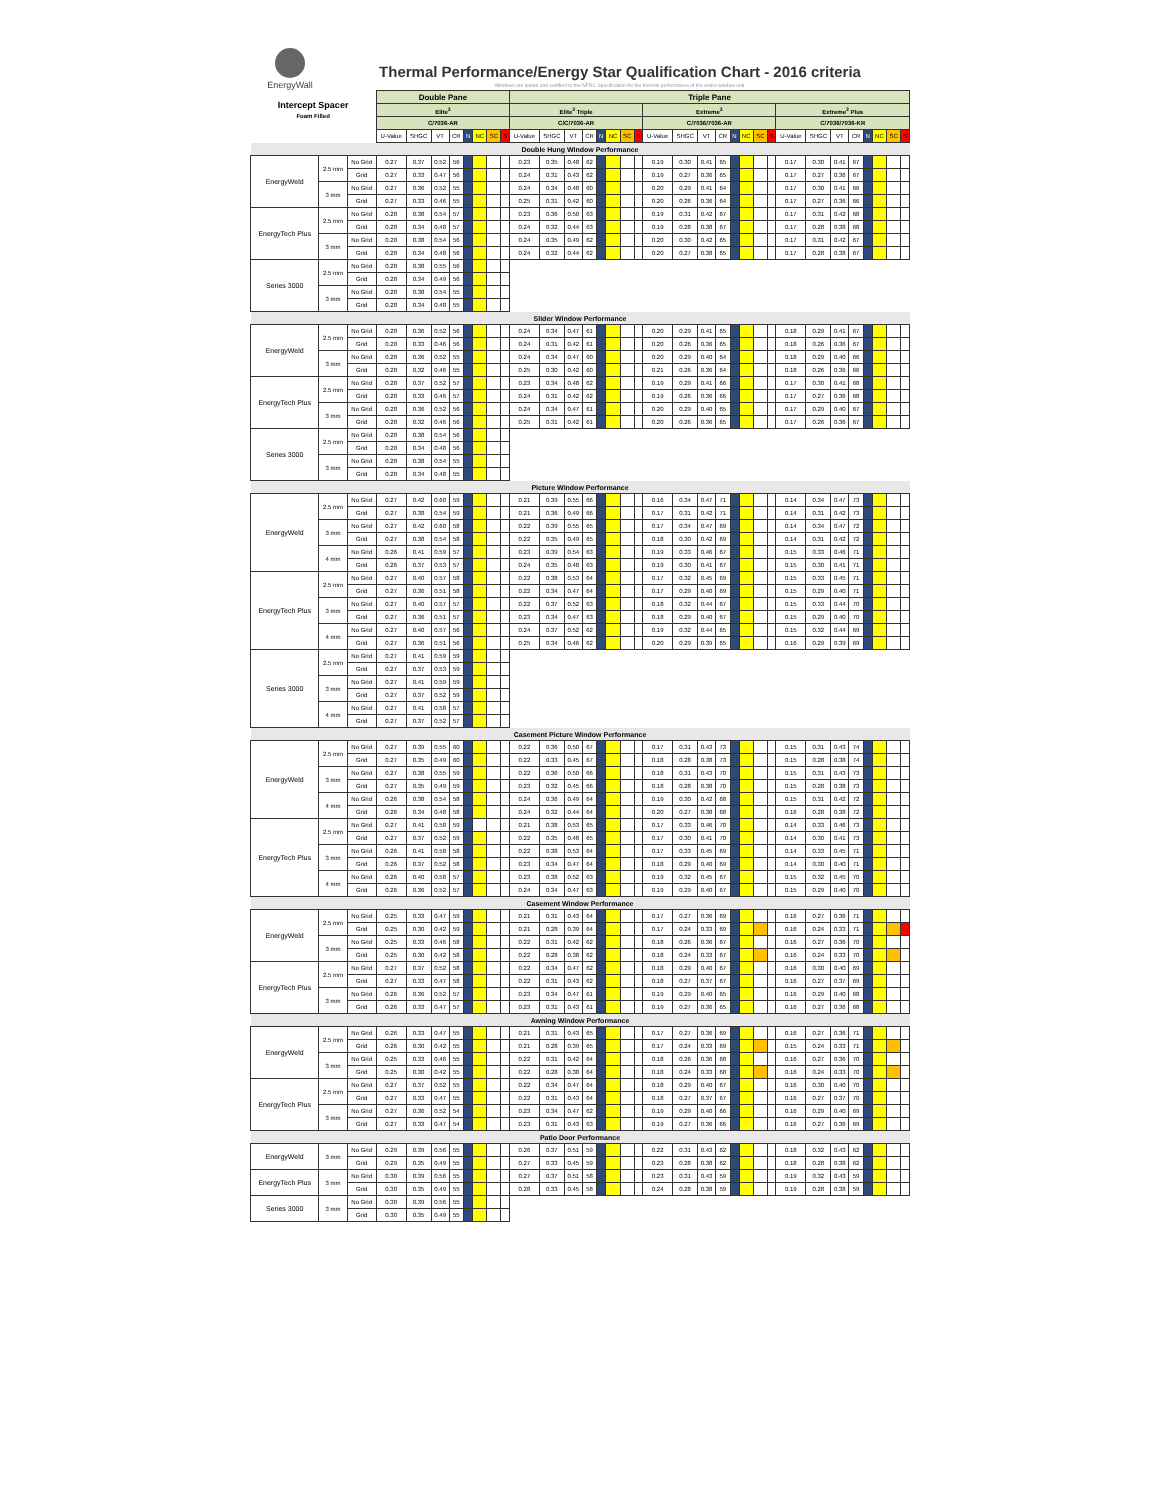EnergyWall
Thermal Performance/Energy Star Qualification Chart - 2016 criteria
Windows are tested and certified to the NFRC Specification for the thermal performance of the entire window unit.
| Intercept Spacer Foam Filled | | | Double Pane | | | | | | | | Triple Pane | | | | | | | | | | | | | | | | | | | | | | | |
| --- | --- | --- | --- | --- | --- | --- | --- | --- | --- | --- | --- | --- | --- | --- | --- | --- | --- | --- | --- | --- | --- | --- | --- | --- | --- | --- | --- | --- | --- | --- | --- | --- | --- | --- |
| | | | Elite<sup>3</sup> | | | | | | | | Elite<sup>3</sup> Triple | | | | | | | | Extreme<sup>3</sup> | | | | | | | | Extreme<sup>3</sup> Plus | | | | | | | |
| | | | C/7036-AR | | | | | | | | C/C/7036-AR | | | | | | | | C/7036/7036-AR | | | | | | | | C/7036/7036-KR | | | | | | | |
| | | | U-Value | SHGC | VT | CR | N | NC | SC | S | U-Value | SHGC | VT | CR | N | NC | SC | S | U-Value | SHGC | VT | CR | N | NC | SC | S | U-Value | SHGC | VT | CR | N | NC | SC | S |
| Double Hung Window Performance | | | | | | | | | | | | | | | | | | | | | | | | | | | | | | | | | | |
| EnergyWeld | 2.5 mm | No Grid | 0.27 | 0.37 | 0.52 | 56 | | | | | 0.23 | 0.35 | 0.48 | 62 | | | | | 0.19 | 0.30 | 0.41 | 65 | | | | | 0.17 | 0.30 | 0.41 | 67 | | | | |
| | | Grid | 0.27 | 0.33 | 0.47 | 56 | | | | | 0.24 | 0.31 | 0.43 | 62 | | | | | 0.19 | 0.27 | 0.36 | 65 | | | | | 0.17 | 0.27 | 0.36 | 67 | | | | |
| | 3 mm | No Grid | 0.27 | 0.36 | 0.52 | 55 | | | | | 0.24 | 0.34 | 0.48 | 60 | | | | | 0.20 | 0.29 | 0.41 | 64 | | | | | 0.17 | 0.30 | 0.41 | 66 | | | | |
| | | Grid | 0.27 | 0.33 | 0.46 | 55 | | | | | 0.25 | 0.31 | 0.42 | 60 | | | | | 0.20 | 0.26 | 0.36 | 64 | | | | | 0.17 | 0.27 | 0.36 | 66 | | | | |
| EnergyTech Plus | 2.5 mm | No Grid | 0.28 | 0.38 | 0.54 | 57 | | | | | 0.23 | 0.36 | 0.50 | 63 | | | | | 0.19 | 0.31 | 0.42 | 67 | | | | | 0.17 | 0.31 | 0.42 | 68 | | | | |
| | | Grid | 0.28 | 0.34 | 0.48 | 57 | | | | | 0.24 | 0.32 | 0.44 | 63 | | | | | 0.19 | 0.28 | 0.38 | 67 | | | | | 0.17 | 0.28 | 0.38 | 68 | | | | |
| | 3 mm | No Grid | 0.28 | 0.38 | 0.54 | 56 | | | | | 0.24 | 0.35 | 0.49 | 62 | | | | | 0.20 | 0.30 | 0.42 | 65 | | | | | 0.17 | 0.31 | 0.42 | 67 | | | | |
| | | Grid | 0.28 | 0.34 | 0.48 | 56 | | | | | 0.24 | 0.32 | 0.44 | 62 | | | | | 0.20 | 0.27 | 0.38 | 65 | | | | | 0.17 | 0.28 | 0.38 | 67 | | | | |
| Series 3000 | 2.5 mm | No Grid | 0.28 | 0.38 | 0.55 | 56 | | | | | | | | | | | | | | | | | | | | | | | | | | | | |
| | | Grid | 0.28 | 0.34 | 0.49 | 56 | | | | | | | | | | | | | | | | | | | | | | | | | | | | |
| | 3 mm | No Grid | 0.28 | 0.38 | 0.54 | 55 | | | | | | | | | | | | | | | | | | | | | | | | | | | | |
| | | Grid | 0.28 | 0.34 | 0.48 | 55 | | | | | | | | | | | | | | | | | | | | | | | | | | | | |
| Slider Window Performance | | | | | | | | | | | | | | | | | | | | | | | | | | | | | | | | | | |
| EnergyWeld | 2.5 mm | No Grid | 0.28 | 0.36 | 0.52 | 56 | | | | | 0.24 | 0.34 | 0.47 | 61 | | | | | 0.20 | 0.29 | 0.41 | 65 | | | | | 0.18 | 0.29 | 0.41 | 67 | | | | |
| | | Grid | 0.28 | 0.33 | 0.46 | 56 | | | | | 0.24 | 0.31 | 0.42 | 61 | | | | | 0.20 | 0.26 | 0.36 | 65 | | | | | 0.18 | 0.26 | 0.36 | 67 | | | | |
| | 3 mm | No Grid | 0.28 | 0.36 | 0.52 | 55 | | | | | 0.24 | 0.34 | 0.47 | 60 | | | | | 0.20 | 0.29 | 0.40 | 64 | | | | | 0.18 | 0.29 | 0.40 | 66 | | | | |
| | | Grid | 0.28 | 0.32 | 0.46 | 55 | | | | | 0.25 | 0.30 | 0.42 | 60 | | | | | 0.21 | 0.26 | 0.36 | 64 | | | | | 0.18 | 0.26 | 0.36 | 66 | | | | |
| EnergyTech Plus | 2.5 mm | No Grid | 0.28 | 0.37 | 0.52 | 57 | | | | | 0.23 | 0.34 | 0.48 | 62 | | | | | 0.19 | 0.29 | 0.41 | 66 | | | | | 0.17 | 0.30 | 0.41 | 68 | | | | |
| | | Grid | 0.28 | 0.33 | 0.46 | 57 | | | | | 0.24 | 0.31 | 0.42 | 62 | | | | | 0.19 | 0.26 | 0.36 | 66 | | | | | 0.17 | 0.27 | 0.36 | 68 | | | | |
| | 3 mm | No Grid | 0.28 | 0.36 | 0.52 | 56 | | | | | 0.24 | 0.34 | 0.47 | 61 | | | | | 0.20 | 0.29 | 0.40 | 65 | | | | | 0.17 | 0.29 | 0.40 | 67 | | | | |
| | | Grid | 0.28 | 0.32 | 0.46 | 56 | | | | | 0.25 | 0.31 | 0.42 | 61 | | | | | 0.20 | 0.26 | 0.36 | 65 | | | | | 0.17 | 0.26 | 0.36 | 67 | | | | |
| Series 3000 | 2.5 mm | No Grid | 0.28 | 0.38 | 0.54 | 56 | | | | | | | | | | | | | | | | | | | | | | | | | | | | |
| | | Grid | 0.28 | 0.34 | 0.48 | 56 | | | | | | | | | | | | | | | | | | | | | | | | | | | | |
| | 3 mm | No Grid | 0.28 | 0.38 | 0.54 | 55 | | | | | | | | | | | | | | | | | | | | | | | | | | | | |
| | | Grid | 0.28 | 0.34 | 0.48 | 55 | | | | | | | | | | | | | | | | | | | | | | | | | | | | |
| Picture Window Performance | | | | | | | | | | | | | | | | | | | | | | | | | | | | | | | | | | |
| EnergyWeld | 2.5 mm | No Grid | 0.27 | 0.42 | 0.60 | 59 | | | | | 0.21 | 0.39 | 0.55 | 66 | | | | | 0.16 | 0.34 | 0.47 | 71 | | | | | 0.14 | 0.34 | 0.47 | 73 | | | | |
| | | Grid | 0.27 | 0.38 | 0.54 | 59 | | | | | 0.21 | 0.36 | 0.49 | 66 | | | | | 0.17 | 0.31 | 0.42 | 71 | | | | | 0.14 | 0.31 | 0.42 | 73 | | | | |
| | 3 mm | No Grid | 0.27 | 0.42 | 0.60 | 58 | | | | | 0.22 | 0.39 | 0.55 | 65 | | | | | 0.17 | 0.34 | 0.47 | 69 | | | | | 0.14 | 0.34 | 0.47 | 72 | | | | |
| | | Grid | 0.27 | 0.38 | 0.54 | 58 | | | | | 0.22 | 0.35 | 0.49 | 65 | | | | | 0.18 | 0.30 | 0.42 | 69 | | | | | 0.14 | 0.31 | 0.42 | 72 | | | | |
| | 4 mm | No Grid | 0.26 | 0.41 | 0.59 | 57 | | | | | 0.23 | 0.39 | 0.54 | 63 | | | | | 0.19 | 0.33 | 0.46 | 67 | | | | | 0.15 | 0.33 | 0.46 | 71 | | | | |
| | | Grid | 0.26 | 0.37 | 0.53 | 57 | | | | | 0.24 | 0.35 | 0.48 | 63 | | | | | 0.19 | 0.30 | 0.41 | 67 | | | | | 0.15 | 0.30 | 0.41 | 71 | | | | |
| EnergyTech Plus | 2.5 mm | No Grid | 0.27 | 0.40 | 0.57 | 58 | | | | | 0.22 | 0.38 | 0.53 | 64 | | | | | 0.17 | 0.32 | 0.45 | 69 | | | | | 0.15 | 0.33 | 0.45 | 71 | | | | |
| | | Grid | 0.27 | 0.36 | 0.51 | 58 | | | | | 0.22 | 0.34 | 0.47 | 64 | | | | | 0.17 | 0.29 | 0.40 | 69 | | | | | 0.15 | 0.29 | 0.40 | 71 | | | | |
| | 3 mm | No Grid | 0.27 | 0.40 | 0.57 | 57 | | | | | 0.22 | 0.37 | 0.52 | 63 | | | | | 0.18 | 0.32 | 0.44 | 67 | | | | | 0.15 | 0.33 | 0.44 | 70 | | | | |
| | | Grid | 0.27 | 0.36 | 0.51 | 57 | | | | | 0.23 | 0.34 | 0.47 | 63 | | | | | 0.18 | 0.29 | 0.40 | 67 | | | | | 0.15 | 0.29 | 0.40 | 70 | | | | |
| | 4 mm | No Grid | 0.27 | 0.40 | 0.57 | 56 | | | | | 0.24 | 0.37 | 0.52 | 62 | | | | | 0.19 | 0.32 | 0.44 | 65 | | | | | 0.15 | 0.32 | 0.44 | 69 | | | | |
| | | Grid | 0.27 | 0.36 | 0.51 | 56 | | | | | 0.25 | 0.34 | 0.46 | 62 | | | | | 0.20 | 0.29 | 0.39 | 65 | | | | | 0.16 | 0.29 | 0.39 | 69 | | | | |
| Series 3000 | 2.5 mm | No Grid | 0.27 | 0.41 | 0.59 | 59 | | | | | | | | | | | | | | | | | | | | | | | | | | | | |
| | | Grid | 0.27 | 0.37 | 0.53 | 59 | | | | | | | | | | | | | | | | | | | | | | | | | | | | |
| | 3 mm | No Grid | 0.27 | 0.41 | 0.59 | 59 | | | | | | | | | | | | | | | | | | | | | | | | | | | | |
| | | Grid | 0.27 | 0.37 | 0.52 | 59 | | | | | | | | | | | | | | | | | | | | | | | | | | | | |
| | 4 mm | No Grid | 0.27 | 0.41 | 0.58 | 57 | | | | | | | | | | | | | | | | | | | | | | | | | | | | |
| | | Grid | 0.27 | 0.37 | 0.52 | 57 | | | | | | | | | | | | | | | | | | | | | | | | | | | | |
| Casement Picture Window Performance | | | | | | | | | | | | | | | | | | | | | | | | | | | | | | | | | | |
| EnergyWeld | 2.5 mm | No Grid | 0.27 | 0.39 | 0.55 | 60 | | | | | 0.22 | 0.36 | 0.50 | 67 | | | | | 0.17 | 0.31 | 0.43 | 73 | | | | | 0.15 | 0.31 | 0.43 | 74 | | | | |
| | | Grid | 0.27 | 0.35 | 0.49 | 60 | | | | | 0.22 | 0.33 | 0.45 | 67 | | | | | 0.18 | 0.28 | 0.38 | 73 | | | | | 0.15 | 0.28 | 0.38 | 74 | | | | |
| | 3 mm | No Grid | 0.27 | 0.38 | 0.55 | 59 | | | | | 0.22 | 0.36 | 0.50 | 66 | | | | | 0.18 | 0.31 | 0.43 | 70 | | | | | 0.15 | 0.31 | 0.43 | 73 | | | | |
| | | Grid | 0.27 | 0.35 | 0.49 | 59 | | | | | 0.23 | 0.32 | 0.45 | 66 | | | | | 0.18 | 0.28 | 0.38 | 70 | | | | | 0.15 | 0.28 | 0.38 | 73 | | | | |
| | 4 mm | No Grid | 0.26 | 0.38 | 0.54 | 58 | | | | | 0.24 | 0.36 | 0.49 | 64 | | | | | 0.19 | 0.30 | 0.42 | 68 | | | | | 0.15 | 0.31 | 0.42 | 72 | | | | |
| | | Grid | 0.26 | 0.34 | 0.48 | 58 | | | | | 0.24 | 0.32 | 0.44 | 64 | | | | | 0.20 | 0.27 | 0.38 | 68 | | | | | 0.16 | 0.28 | 0.38 | 72 | | | | |
| EnergyTech Plus | 2.5 mm | No Grid | 0.27 | 0.41 | 0.58 | 59 | | | | | 0.21 | 0.38 | 0.53 | 65 | | | | | 0.17 | 0.33 | 0.46 | 70 | | | | | 0.14 | 0.33 | 0.46 | 73 | | | | |
| | | Grid | 0.27 | 0.37 | 0.52 | 59 | | | | | 0.22 | 0.35 | 0.48 | 65 | | | | | 0.17 | 0.30 | 0.41 | 70 | | | | | 0.14 | 0.30 | 0.41 | 73 | | | | |
| | 3 mm | No Grid | 0.26 | 0.41 | 0.58 | 58 | | | | | 0.22 | 0.38 | 0.53 | 64 | | | | | 0.17 | 0.33 | 0.45 | 69 | | | | | 0.14 | 0.33 | 0.45 | 71 | | | | |
| | | Grid | 0.26 | 0.37 | 0.52 | 58 | | | | | 0.23 | 0.34 | 0.47 | 64 | | | | | 0.18 | 0.29 | 0.40 | 69 | | | | | 0.14 | 0.30 | 0.40 | 71 | | | | |
| | 4 mm | No Grid | 0.26 | 0.40 | 0.58 | 57 | | | | | 0.23 | 0.38 | 0.52 | 63 | | | | | 0.19 | 0.32 | 0.45 | 67 | | | | | 0.15 | 0.32 | 0.45 | 70 | | | | |
| | | Grid | 0.26 | 0.36 | 0.52 | 57 | | | | | 0.24 | 0.34 | 0.47 | 63 | | | | | 0.19 | 0.29 | 0.40 | 67 | | | | | 0.15 | 0.29 | 0.40 | 70 | | | | |
| Casement Window Performance | | | | | | | | | | | | | | | | | | | | | | | | | | | | | | | | | | |
| EnergyWeld | 2.5 mm | No Grid | 0.25 | 0.33 | 0.47 | 59 | | | | | 0.21 | 0.31 | 0.43 | 64 | | | | | 0.17 | 0.27 | 0.36 | 69 | | | | | 0.16 | 0.27 | 0.36 | 71 | | | | |
| | | Grid | 0.25 | 0.30 | 0.42 | 59 | | | | | 0.21 | 0.28 | 0.39 | 64 | | | | | 0.17 | 0.24 | 0.33 | 69 | | | | | 0.16 | 0.24 | 0.33 | 71 | | | | |
| | 3 mm | No Grid | 0.25 | 0.33 | 0.46 | 58 | | | | | 0.22 | 0.31 | 0.42 | 62 | | | | | 0.18 | 0.26 | 0.36 | 67 | | | | | 0.16 | 0.27 | 0.36 | 70 | | | | |
| | | Grid | 0.25 | 0.30 | 0.42 | 58 | | | | | 0.22 | 0.28 | 0.38 | 62 | | | | | 0.18 | 0.24 | 0.33 | 67 | | | | | 0.16 | 0.24 | 0.33 | 70 | | | | |
| EnergyTech Plus | 2.5 mm | No Grid | 0.27 | 0.37 | 0.52 | 58 | | | | | 0.22 | 0.34 | 0.47 | 62 | | | | | 0.18 | 0.29 | 0.40 | 67 | | | | | 0.16 | 0.30 | 0.40 | 69 | | | | |
| | | Grid | 0.27 | 0.33 | 0.47 | 58 | | | | | 0.22 | 0.31 | 0.43 | 62 | | | | | 0.18 | 0.27 | 0.37 | 67 | | | | | 0.16 | 0.27 | 0.37 | 69 | | | | |
| | 3 mm | No Grid | 0.26 | 0.36 | 0.52 | 57 | | | | | 0.23 | 0.34 | 0.47 | 61 | | | | | 0.19 | 0.29 | 0.40 | 65 | | | | | 0.16 | 0.29 | 0.40 | 68 | | | | |
| | | Grid | 0.26 | 0.33 | 0.47 | 57 | | | | | 0.23 | 0.31 | 0.43 | 61 | | | | | 0.19 | 0.27 | 0.36 | 65 | | | | | 0.16 | 0.27 | 0.36 | 68 | | | | |
| Awning Window Performance | | | | | | | | | | | | | | | | | | | | | | | | | | | | | | | | | | |
| EnergyWeld | 2.5 mm | No Grid | 0.26 | 0.33 | 0.47 | 55 | | | | | 0.21 | 0.31 | 0.43 | 65 | | | | | 0.17 | 0.27 | 0.36 | 69 | | | | | 0.16 | 0.27 | 0.36 | 71 | | | | |
| | | Grid | 0.26 | 0.30 | 0.42 | 55 | | | | | 0.21 | 0.28 | 0.39 | 65 | | | | | 0.17 | 0.24 | 0.33 | 69 | | | | | 0.15 | 0.24 | 0.33 | 71 | | | | |
| | 3 mm | No Grid | 0.25 | 0.33 | 0.46 | 55 | | | | | 0.22 | 0.31 | 0.42 | 64 | | | | | 0.18 | 0.26 | 0.36 | 68 | | | | | 0.16 | 0.27 | 0.36 | 70 | | | | |
| | | Grid | 0.25 | 0.30 | 0.42 | 55 | | | | | 0.22 | 0.28 | 0.38 | 64 | | | | | 0.18 | 0.24 | 0.33 | 68 | | | | | 0.16 | 0.24 | 0.33 | 70 | | | | |
| EnergyTech Plus | 2.5 mm | No Grid | 0.27 | 0.37 | 0.52 | 55 | | | | | 0.22 | 0.34 | 0.47 | 64 | | | | | 0.18 | 0.29 | 0.40 | 67 | | | | | 0.16 | 0.30 | 0.40 | 70 | | | | |
| | | Grid | 0.27 | 0.33 | 0.47 | 55 | | | | | 0.22 | 0.31 | 0.43 | 64 | | | | | 0.18 | 0.27 | 0.37 | 67 | | | | | 0.16 | 0.27 | 0.37 | 70 | | | | |
| | 3 mm | No Grid | 0.27 | 0.36 | 0.52 | 54 | | | | | 0.23 | 0.34 | 0.47 | 62 | | | | | 0.19 | 0.29 | 0.40 | 66 | | | | | 0.16 | 0.29 | 0.40 | 69 | | | | |
| | | Grid | 0.27 | 0.33 | 0.47 | 54 | | | | | 0.23 | 0.31 | 0.43 | 63 | | | | | 0.19 | 0.27 | 0.36 | 66 | | | | | 0.16 | 0.27 | 0.36 | 69 | | | | |
| Patio Door Performance | | | | | | | | | | | | | | | | | | | | | | | | | | | | | | | | | | |
| EnergyWeld | 3 mm | No Grid | 0.29 | 0.39 | 0.56 | 55 | | | | | 0.26 | 0.37 | 0.51 | 59 | | | | | 0.22 | 0.31 | 0.43 | 62 | | | | | 0.18 | 0.32 | 0.43 | 62 | | | | |
| | | Grid | 0.29 | 0.35 | 0.49 | 55 | | | | | 0.27 | 0.33 | 0.45 | 59 | | | | | 0.23 | 0.28 | 0.38 | 62 | | | | | 0.18 | 0.28 | 0.38 | 62 | | | | |
| EnergyTech Plus | 3 mm | No Grid | 0.30 | 0.39 | 0.56 | 55 | | | | | 0.27 | 0.37 | 0.51 | 58 | | | | | 0.23 | 0.31 | 0.43 | 59 | | | | | 0.19 | 0.32 | 0.43 | 59 | | | | |
| | | Grid | 0.30 | 0.35 | 0.49 | 55 | | | | | 0.28 | 0.33 | 0.45 | 58 | | | | | 0.24 | 0.28 | 0.38 | 59 | | | | | 0.19 | 0.28 | 0.38 | 59 | | | | |
| Series 3000 | 3 mm | No Grid | 0.30 | 0.39 | 0.56 | 55 | | | | | | | | | | | | | | | | | | | | | | | | | | | | |
| | | Grid | 0.30 | 0.35 | 0.49 | 55 | | | | | | | | | | | | | | | | | | | | | | | | | | | | |